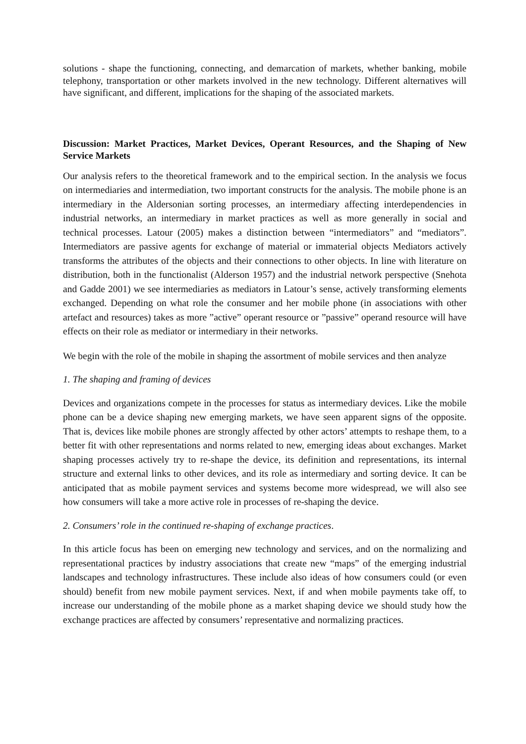solutions - shape the functioning, connecting, and demarcation of markets, whether banking, mobile telephony, transportation or other markets involved in the new technology. Different alternatives will have significant, and different, implications for the shaping of the associated markets.
Discussion: Market Practices, Market Devices, Operant Resources, and the Shaping of New Service Markets
Our analysis refers to the theoretical framework and to the empirical section. In the analysis we focus on intermediaries and intermediation, two important constructs for the analysis. The mobile phone is an intermediary in the Aldersonian sorting processes, an intermediary affecting interdependencies in industrial networks, an intermediary in market practices as well as more generally in social and technical processes. Latour (2005) makes a distinction between “intermediators” and “mediators”. Intermediators are passive agents for exchange of material or immaterial objects Mediators actively transforms the attributes of the objects and their connections to other objects. In line with literature on distribution, both in the functionalist (Alderson 1957) and the industrial network perspective (Snehota and Gadde 2001) we see intermediaries as mediators in Latour’s sense, actively transforming elements exchanged. Depending on what role the consumer and her mobile phone (in associations with other artefact and resources) takes as more ”active” operant resource or ”passive” operand resource will have effects on their role as mediator or intermediary in their networks.
We begin with the role of the mobile in shaping the assortment of mobile services and then analyze
1. The shaping and framing of devices
Devices and organizations compete in the processes for status as intermediary devices. Like the mobile phone can be a device shaping new emerging markets, we have seen apparent signs of the opposite. That is, devices like mobile phones are strongly affected by other actors’ attempts to reshape them, to a better fit with other representations and norms related to new, emerging ideas about exchanges. Market shaping processes actively try to re-shape the device, its definition and representations, its internal structure and external links to other devices, and its role as intermediary and sorting device. It can be anticipated that as mobile payment services and systems become more widespread, we will also see how consumers will take a more active role in processes of re-shaping the device.
2. Consumers’ role in the continued re-shaping of exchange practices.
In this article focus has been on emerging new technology and services, and on the normalizing and representational practices by industry associations that create new “maps” of the emerging industrial landscapes and technology infrastructures. These include also ideas of how consumers could (or even should) benefit from new mobile payment services. Next, if and when mobile payments take off, to increase our understanding of the mobile phone as a market shaping device we should study how the exchange practices are affected by consumers’ representative and normalizing practices.